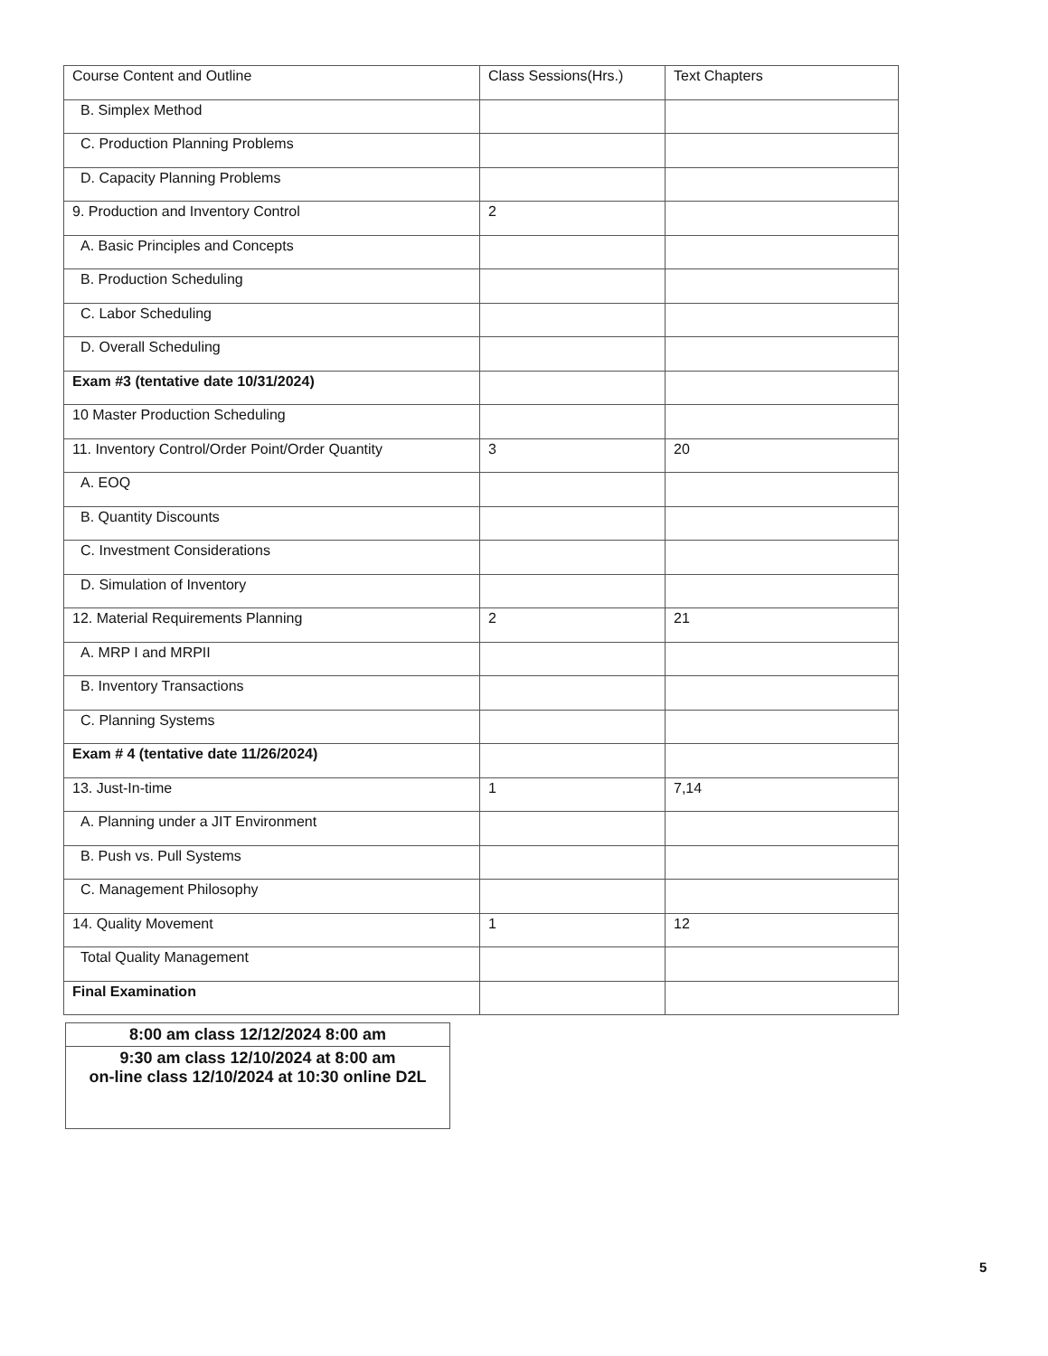| Course Content and Outline | Class Sessions(Hrs.) | Text Chapters |
| B. Simplex Method | | |
| C. Production Planning Problems | | |
| D. Capacity Planning Problems | | |
| 9. Production and Inventory Control | 2 | |
| A. Basic Principles and Concepts | | |
| B. Production Scheduling | | |
| C. Labor Scheduling | | |
| D. Overall Scheduling | | |
| Exam #3 (tentative date 10/31/2024) | | |
| 10 Master Production Scheduling | | |
| 11. Inventory Control/Order Point/Order Quantity | 3 | 20 |
| A. EOQ | | |
| B. Quantity Discounts | | |
| C. Investment Considerations | | |
| D. Simulation of Inventory | | |
| 12. Material Requirements Planning | 2 | 21 |
| A. MRP I and MRPII | | |
| B. Inventory Transactions | | |
| C. Planning Systems | | |
| Exam # 4 (tentative date 11/26/2024) | | |
| 13. Just-In-time | 1 | 7,14 |
| A. Planning under a JIT Environment | | |
| B. Push vs. Pull Systems | | |
| C. Management Philosophy | | |
| 14. Quality Movement | 1 | 12 |
| Total Quality Management | | |
| Final Examination | | |
| 8:00 am class 12/12/2024 8:00 am |
| 9:30 am class 12/10/2024 at 8:00 am on-line class 12/10/2024 at 10:30 online D2L |
5